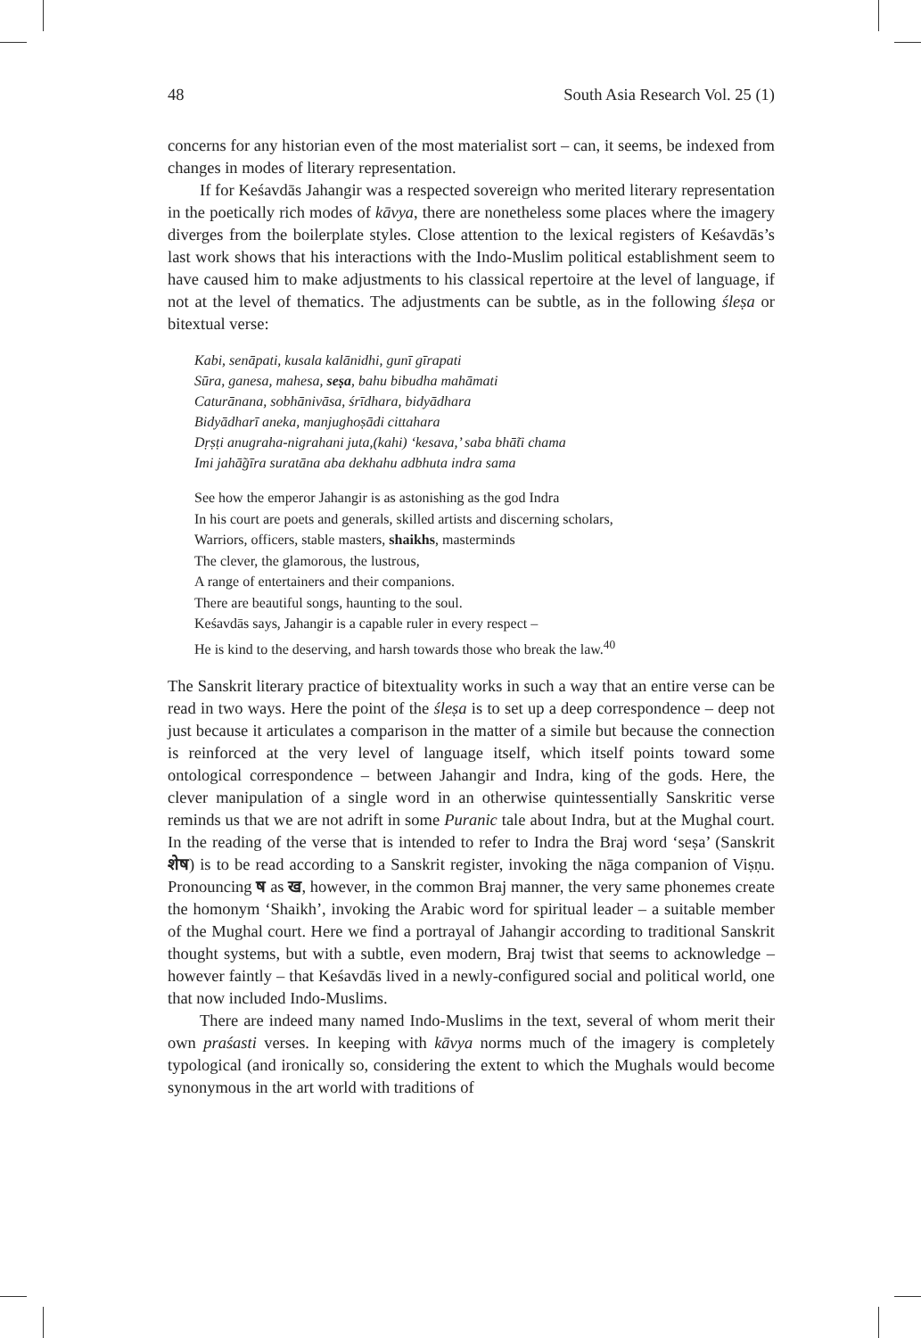48 South Asia Research Vol. 25 (1)
concerns for any historian even of the most materialist sort – can, it seems, be indexed from changes in modes of literary representation.
If for Keśavdās Jahangir was a respected sovereign who merited literary representation in the poetically rich modes of kāvya, there are nonetheless some places where the imagery diverges from the boilerplate styles. Close attention to the lexical registers of Keśavdās’s last work shows that his interactions with the Indo-Muslim political establishment seem to have caused him to make adjustments to his classical repertoire at the level of language, if not at the level of thematics. The adjustments can be subtle, as in the following śleṣa or bitextual verse:
Kabi, senāpati, kusala kalānidhi, gunī gīrapati
Sūra, ganesa, mahesa, seṣa, bahu bibudha mahāmati
Caturānana, sobhānivāsa, śrīdhara, bidyādhara
Bidyādharī aneka, manjughoṣādi cittahara
Dṛṣṭi anugraha-nigrahani juta,(kahi) ‘kesava,’ saba bhā̃ti chama
Imi jahā̃gīra suratāna aba dekhahu adbhuta indra sama
See how the emperor Jahangir is as astonishing as the god Indra
In his court are poets and generals, skilled artists and discerning scholars,
Warriors, officers, stable masters, shaikhs, masterminds
The clever, the glamorous, the lustrous,
A range of entertainers and their companions.
There are beautiful songs, haunting to the soul.
Keśavdās says, Jahangir is a capable ruler in every respect –
He is kind to the deserving, and harsh towards those who break the law.<sup>40</sup>
The Sanskrit literary practice of bitextuality works in such a way that an entire verse can be read in two ways. Here the point of the śleṣa is to set up a deep correspondence – deep not just because it articulates a comparison in the matter of a simile but because the connection is reinforced at the very level of language itself, which itself points toward some ontological correspondence – between Jahangir and Indra, king of the gods. Here, the clever manipulation of a single word in an otherwise quintessentially Sanskritic verse reminds us that we are not adrift in some Puranic tale about Indra, but at the Mughal court. In the reading of the verse that is intended to refer to Indra the Braj word ‘seṣa’ (Sanskrit शेष) is to be read according to a Sanskrit register, invoking the nāga companion of Viṣṇu. Pronouncing ष as ख, however, in the common Braj manner, the very same phonemes create the homonym ‘Shaikh’, invoking the Arabic word for spiritual leader – a suitable member of the Mughal court. Here we find a portrayal of Jahangir according to traditional Sanskrit thought systems, but with a subtle, even modern, Braj twist that seems to acknowledge – however faintly – that Keśavdās lived in a newly-configured social and political world, one that now included Indo-Muslims.
There are indeed many named Indo-Muslims in the text, several of whom merit their own praśasti verses. In keeping with kāvya norms much of the imagery is completely typological (and ironically so, considering the extent to which the Mughals would become synonymous in the art world with traditions of